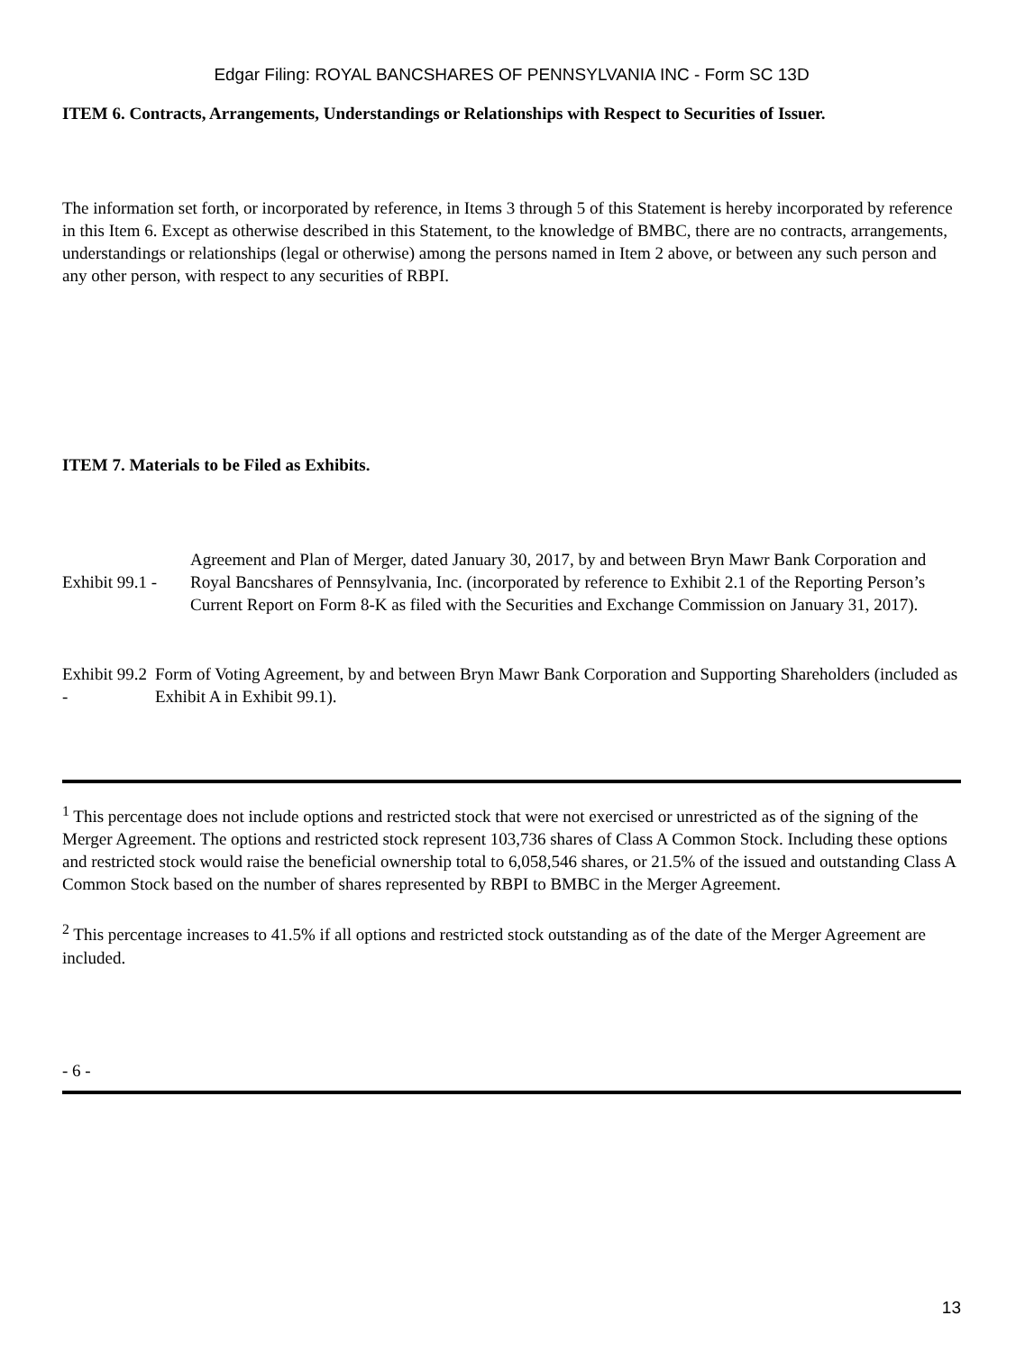Edgar Filing: ROYAL BANCSHARES OF PENNSYLVANIA INC - Form SC 13D
ITEM 6. Contracts, Arrangements, Understandings or Relationships with Respect to Securities of Issuer.
The information set forth, or incorporated by reference, in Items 3 through 5 of this Statement is hereby incorporated by reference in this Item 6. Except as otherwise described in this Statement, to the knowledge of BMBC, there are no contracts, arrangements, understandings or relationships (legal or otherwise) among the persons named in Item 2 above, or between any such person and any other person, with respect to any securities of RBPI.
ITEM 7. Materials to be Filed as Exhibits.
Exhibit 99.1 -
Agreement and Plan of Merger, dated January 30, 2017, by and between Bryn Mawr Bank Corporation and Royal Bancshares of Pennsylvania, Inc. (incorporated by reference to Exhibit 2.1 of the Reporting Person’s Current Report on Form 8-K as filed with the Securities and Exchange Commission on January 31, 2017).
Exhibit 99.2 -
Form of Voting Agreement, by and between Bryn Mawr Bank Corporation and Supporting Shareholders (included as Exhibit A in Exhibit 99.1).
<sup>1</sup> This percentage does not include options and restricted stock that were not exercised or unrestricted as of the signing of the Merger Agreement. The options and restricted stock represent 103,736 shares of Class A Common Stock. Including these options and restricted stock would raise the beneficial ownership total to 6,058,546 shares, or 21.5% of the issued and outstanding Class A Common Stock based on the number of shares represented by RBPI to BMBC in the Merger Agreement.
<sup>2</sup> This percentage increases to 41.5% if all options and restricted stock outstanding as of the date of the Merger Agreement are included.
- 6 -
13